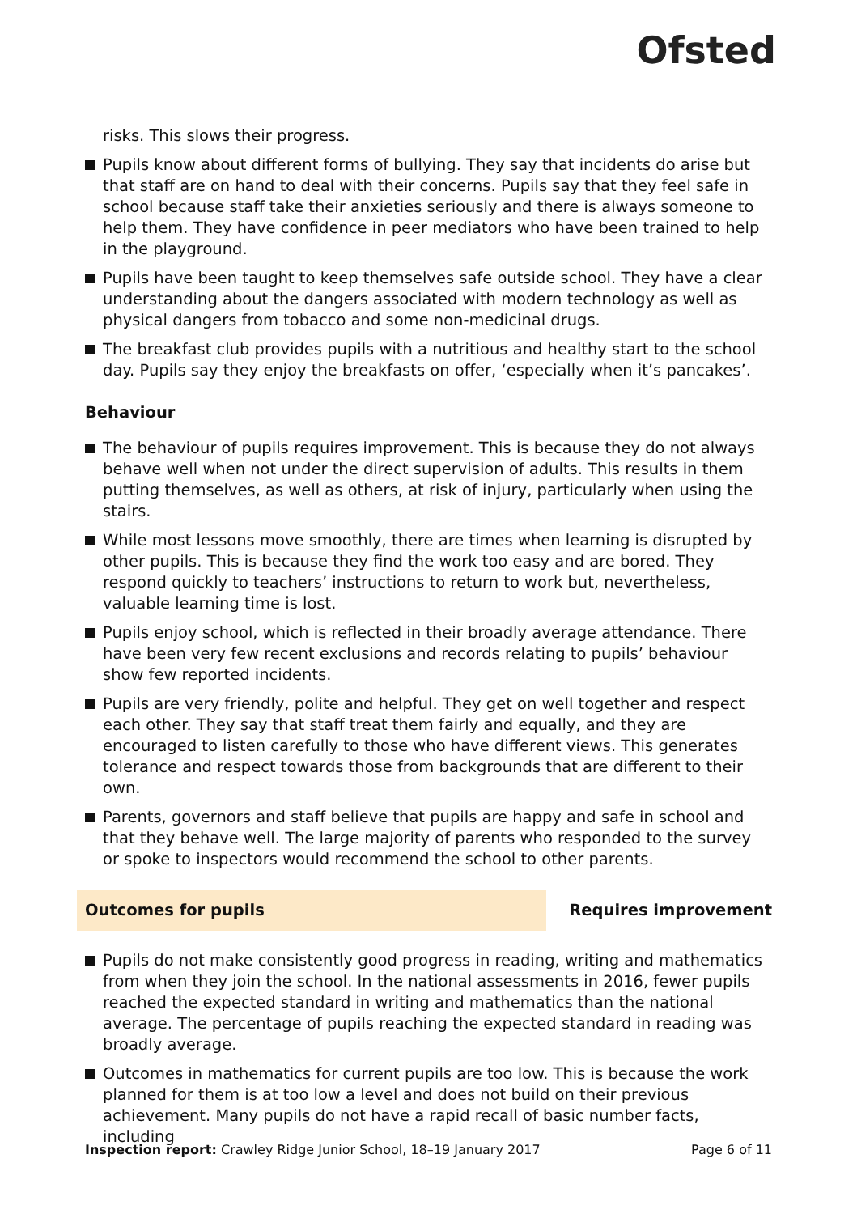Ofsted
risks. This slows their progress.
Pupils know about different forms of bullying. They say that incidents do arise but that staff are on hand to deal with their concerns. Pupils say that they feel safe in school because staff take their anxieties seriously and there is always someone to help them. They have confidence in peer mediators who have been trained to help in the playground.
Pupils have been taught to keep themselves safe outside school. They have a clear understanding about the dangers associated with modern technology as well as physical dangers from tobacco and some non-medicinal drugs.
The breakfast club provides pupils with a nutritious and healthy start to the school day. Pupils say they enjoy the breakfasts on offer, ‘especially when it’s pancakes’.
Behaviour
The behaviour of pupils requires improvement. This is because they do not always behave well when not under the direct supervision of adults. This results in them putting themselves, as well as others, at risk of injury, particularly when using the stairs.
While most lessons move smoothly, there are times when learning is disrupted by other pupils. This is because they find the work too easy and are bored. They respond quickly to teachers’ instructions to return to work but, nevertheless, valuable learning time is lost.
Pupils enjoy school, which is reflected in their broadly average attendance. There have been very few recent exclusions and records relating to pupils’ behaviour show few reported incidents.
Pupils are very friendly, polite and helpful. They get on well together and respect each other. They say that staff treat them fairly and equally, and they are encouraged to listen carefully to those who have different views. This generates tolerance and respect towards those from backgrounds that are different to their own.
Parents, governors and staff believe that pupils are happy and safe in school and that they behave well. The large majority of parents who responded to the survey or spoke to inspectors would recommend the school to other parents.
Outcomes for pupils Requires improvement
Pupils do not make consistently good progress in reading, writing and mathematics from when they join the school. In the national assessments in 2016, fewer pupils reached the expected standard in writing and mathematics than the national average. The percentage of pupils reaching the expected standard in reading was broadly average.
Outcomes in mathematics for current pupils are too low. This is because the work planned for them is at too low a level and does not build on their previous achievement. Many pupils do not have a rapid recall of basic number facts, including
Inspection report: Crawley Ridge Junior School, 18–19 January 2017
Page 6 of 11